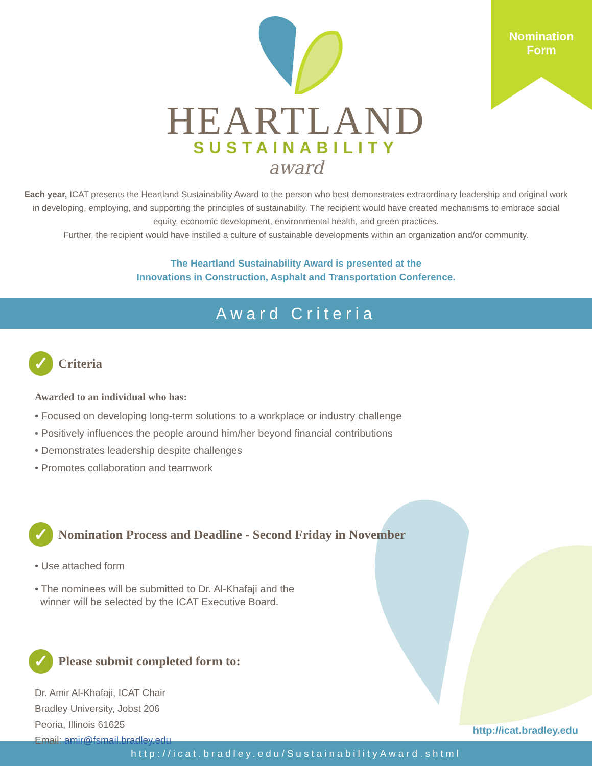Nomination
Form
HEARTLAND
SUSTAINABILITY
award
Each year, ICAT presents the Heartland Sustainability Award to the person who best demonstrates extraordinary leadership and original work in developing, employing, and supporting the principles of sustainability. The recipient would have created mechanisms to embrace social equity, economic development, environmental health, and green practices.
Further, the recipient would have instilled a culture of sustainable developments within an organization and/or community.
The Heartland Sustainability Award is presented at the
Innovations in Construction, Asphalt and Transportation Conference.
Award Criteria
✓ Criteria
Awarded to an individual who has:
• Focused on developing long-term solutions to a workplace or industry challenge
• Positively influences the people around him/her beyond financial contributions
• Demonstrates leadership despite challenges
• Promotes collaboration and teamwork
✓ Nomination Process and Deadline - Second Friday in November
• Use attached form
• The nominees will be submitted to Dr. Al-Khafaji and the
winner will be selected by the ICAT Executive Board.
✓ Please submit completed form to:
Dr. Amir Al-Khafaji, ICAT Chair
Bradley University, Jobst 206
Peoria, Illinois 61625
Email: amir@fsmail.bradley.edu
http://icat.bradley.edu
http://icat.bradley.edu/SustainabilityAward.shtml